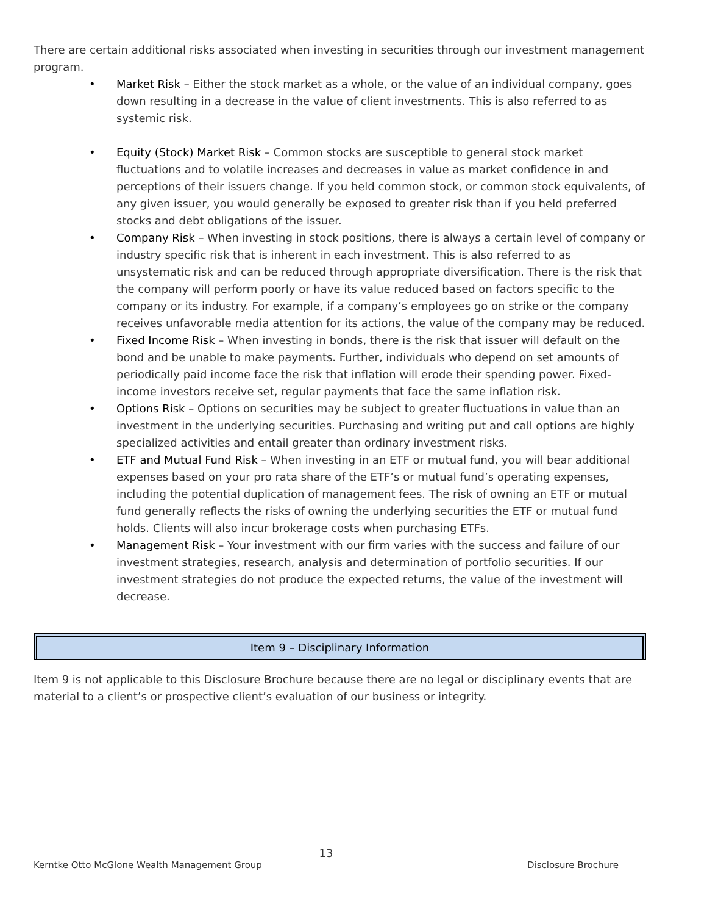There are certain additional risks associated when investing in securities through our investment management program.
• Market Risk – Either the stock market as a whole, or the value of an individual company, goes down resulting in a decrease in the value of client investments. This is also referred to as systemic risk.
• Equity (Stock) Market Risk – Common stocks are susceptible to general stock market fluctuations and to volatile increases and decreases in value as market confidence in and perceptions of their issuers change. If you held common stock, or common stock equivalents, of any given issuer, you would generally be exposed to greater risk than if you held preferred stocks and debt obligations of the issuer.
• Company Risk – When investing in stock positions, there is always a certain level of company or industry specific risk that is inherent in each investment. This is also referred to as unsystematic risk and can be reduced through appropriate diversification. There is the risk that the company will perform poorly or have its value reduced based on factors specific to the company or its industry. For example, if a company’s employees go on strike or the company receives unfavorable media attention for its actions, the value of the company may be reduced.
• Fixed Income Risk – When investing in bonds, there is the risk that issuer will default on the bond and be unable to make payments. Further, individuals who depend on set amounts of periodically paid income face the risk that inflation will erode their spending power. Fixed-income investors receive set, regular payments that face the same inflation risk.
• Options Risk – Options on securities may be subject to greater fluctuations in value than an investment in the underlying securities. Purchasing and writing put and call options are highly specialized activities and entail greater than ordinary investment risks.
• ETF and Mutual Fund Risk – When investing in an ETF or mutual fund, you will bear additional expenses based on your pro rata share of the ETF’s or mutual fund’s operating expenses, including the potential duplication of management fees. The risk of owning an ETF or mutual fund generally reflects the risks of owning the underlying securities the ETF or mutual fund holds. Clients will also incur brokerage costs when purchasing ETFs.
• Management Risk – Your investment with our firm varies with the success and failure of our investment strategies, research, analysis and determination of portfolio securities. If our investment strategies do not produce the expected returns, the value of the investment will decrease.
Item 9 – Disciplinary Information
Item 9 is not applicable to this Disclosure Brochure because there are no legal or disciplinary events that are material to a client’s or prospective client’s evaluation of our business or integrity.
13
Kerntke Otto McGlone Wealth Management Group Disclosure Brochure